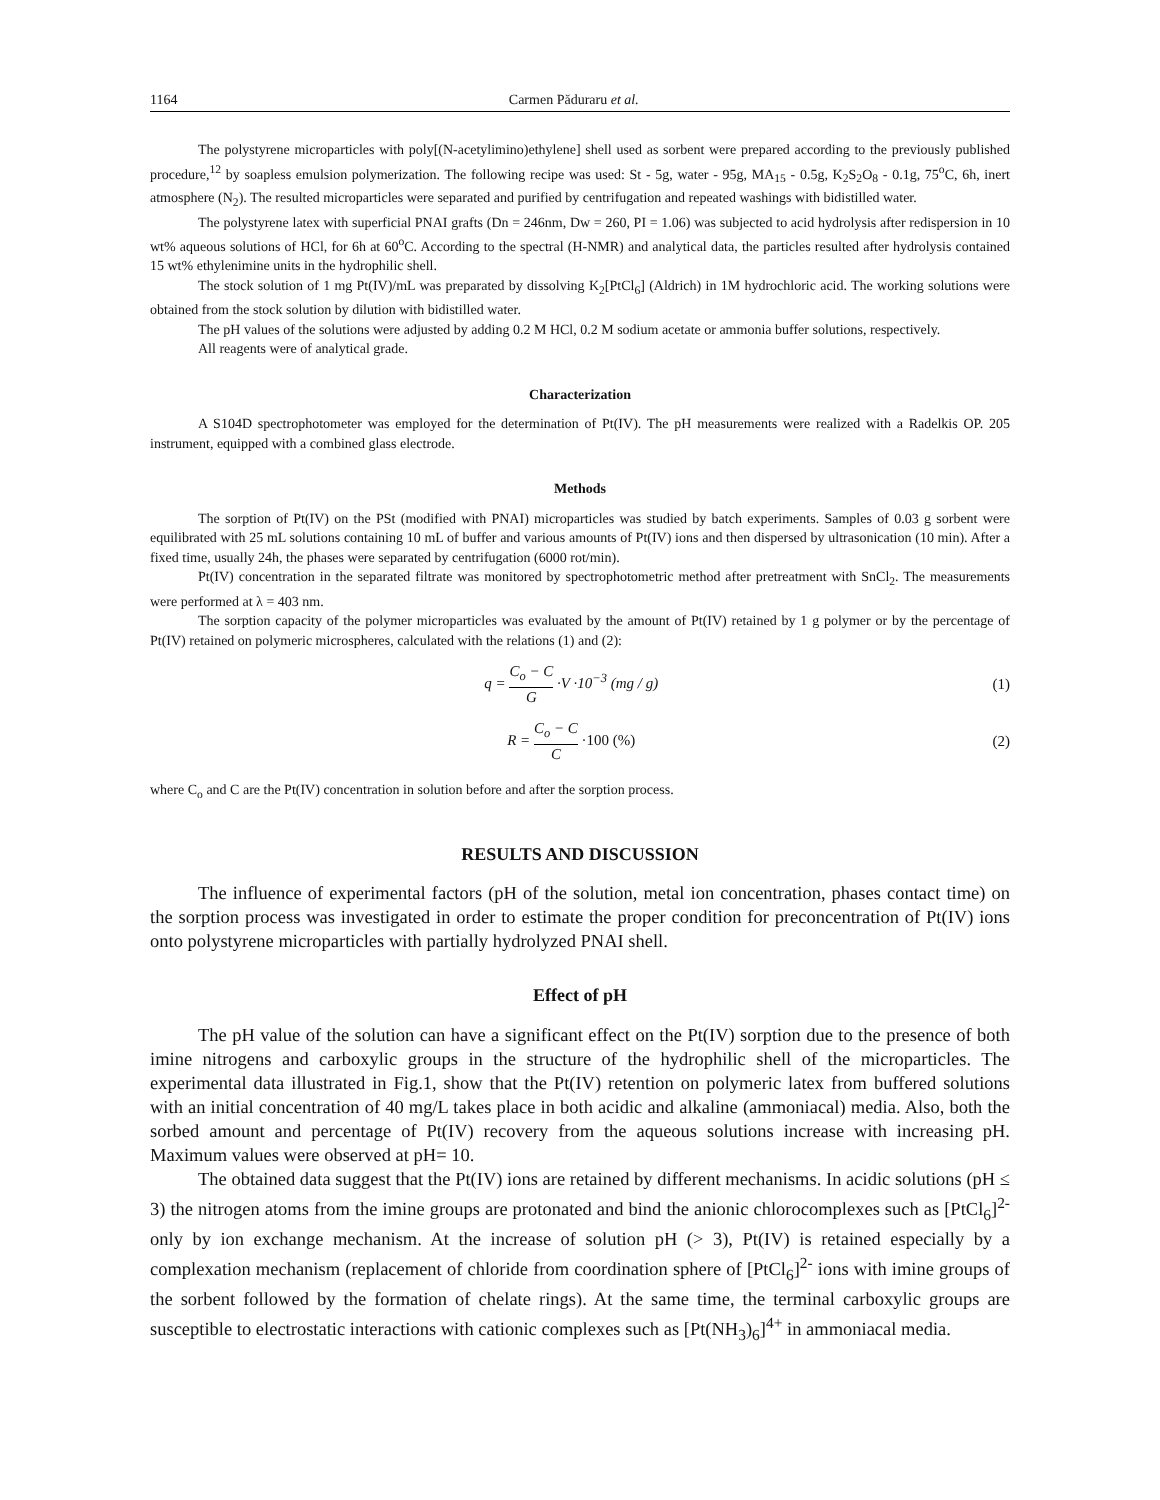1164 Carmen Păduraru et al.
The polystyrene microparticles with poly[(N-acetylimino)ethylene] shell used as sorbent were prepared according to the previously published procedure,<sup>12</sup> by soapless emulsion polymerization. The following recipe was used: St - 5g, water - 95g, MA<sub>15</sub> - 0.5g, K<sub>2</sub>S<sub>2</sub>O<sub>8</sub> - 0.1g, 75<sup>o</sup>C, 6h, inert atmosphere (N<sub>2</sub>). The resulted microparticles were separated and purified by centrifugation and repeated washings with bidistilled water.
The polystyrene latex with superficial PNAI grafts (Dn = 246nm, Dw = 260, PI = 1.06) was subjected to acid hydrolysis after redispersion in 10 wt% aqueous solutions of HCl, for 6h at 60<sup>o</sup>C. According to the spectral (H-NMR) and analytical data, the particles resulted after hydrolysis contained 15 wt% ethylenimine units in the hydrophilic shell.
The stock solution of 1 mg Pt(IV)/mL was preparated by dissolving K<sub>2</sub>[PtCl<sub>6</sub>] (Aldrich) in 1M hydrochloric acid. The working solutions were obtained from the stock solution by dilution with bidistilled water.
The pH values of the solutions were adjusted by adding 0.2 M HCl, 0.2 M sodium acetate or ammonia buffer solutions, respectively.
All reagents were of analytical grade.
Characterization
A S104D spectrophotometer was employed for the determination of Pt(IV). The pH measurements were realized with a Radelkis OP. 205 instrument, equipped with a combined glass electrode.
Methods
The sorption of Pt(IV) on the PSt (modified with PNAI) microparticles was studied by batch experiments. Samples of 0.03 g sorbent were equilibrated with 25 mL solutions containing 10 mL of buffer and various amounts of Pt(IV) ions and then dispersed by ultrasonication (10 min). After a fixed time, usually 24h, the phases were separated by centrifugation (6000 rot/min).
Pt(IV) concentration in the separated filtrate was monitored by spectrophotometric method after pretreatment with SnCl<sub>2</sub>. The measurements were performed at λ = 403 nm.
The sorption capacity of the polymer microparticles was evaluated by the amount of Pt(IV) retained by 1 g polymer or by the percentage of Pt(IV) retained on polymeric microspheres, calculated with the relations (1) and (2):
q = C<sub>o</sub> − C G ·V ·10<sup>−3</sup> (mg / g) (1)
R = C<sub>o</sub> − C C ·100 (%) (2)
where C<sub>o</sub> and C are the Pt(IV) concentration in solution before and after the sorption process.
RESULTS AND DISCUSSION
The influence of experimental factors (pH of the solution, metal ion concentration, phases contact time) on the sorption process was investigated in order to estimate the proper condition for preconcentration of Pt(IV) ions onto polystyrene microparticles with partially hydrolyzed PNAI shell.
Effect of pH
The pH value of the solution can have a significant effect on the Pt(IV) sorption due to the presence of both imine nitrogens and carboxylic groups in the structure of the hydrophilic shell of the microparticles. The experimental data illustrated in Fig.1, show that the Pt(IV) retention on polymeric latex from buffered solutions with an initial concentration of 40 mg/L takes place in both acidic and alkaline (ammoniacal) media. Also, both the sorbed amount and percentage of Pt(IV) recovery from the aqueous solutions increase with increasing pH. Maximum values were observed at pH= 10.
The obtained data suggest that the Pt(IV) ions are retained by different mechanisms. In acidic solutions (pH ≤ 3) the nitrogen atoms from the imine groups are protonated and bind the anionic chlorocomplexes such as [PtCl<sub>6</sub>]<sup>2-</sup> only by ion exchange mechanism. At the increase of solution pH (> 3), Pt(IV) is retained especially by a complexation mechanism (replacement of chloride from coordination sphere of [PtCl<sub>6</sub>]<sup>2-</sup> ions with imine groups of the sorbent followed by the formation of chelate rings). At the same time, the terminal carboxylic groups are susceptible to electrostatic interactions with cationic complexes such as [Pt(NH<sub>3</sub>)<sub>6</sub>]<sup>4+</sup> in ammoniacal media.